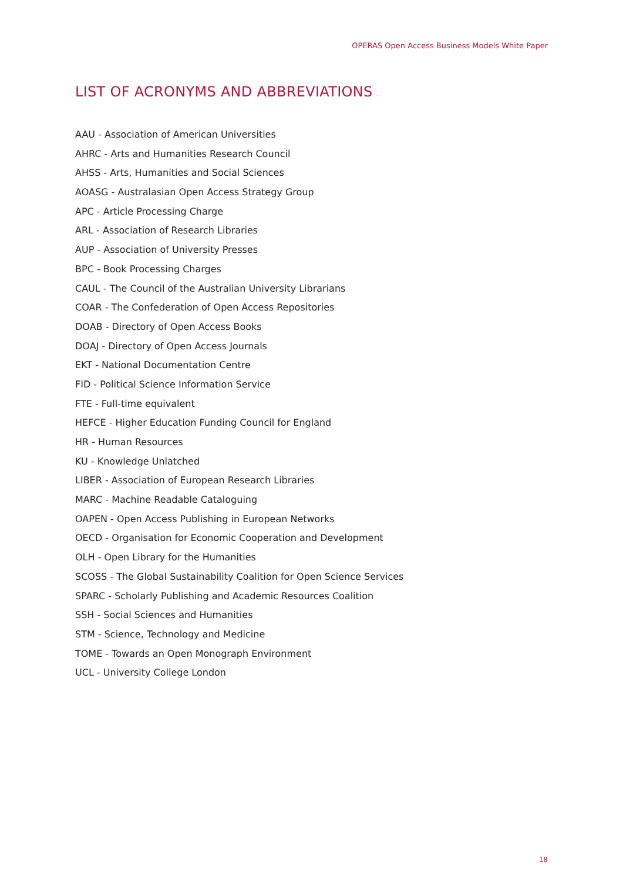OPERAS Open Access Business Models White Paper
LIST OF ACRONYMS AND ABBREVIATIONS
AAU - Association of American Universities
AHRC - Arts and Humanities Research Council
AHSS - Arts, Humanities and Social Sciences
AOASG - Australasian Open Access Strategy Group
APC - Article Processing Charge
ARL - Association of Research Libraries
AUP - Association of University Presses
BPC - Book Processing Charges
CAUL - The Council of the Australian University Librarians
COAR - The Confederation of Open Access Repositories
DOAB - Directory of Open Access Books
DOAJ - Directory of Open Access Journals
EKT - National Documentation Centre
FID - Political Science Information Service
FTE - Full-time equivalent
HEFCE - Higher Education Funding Council for England
HR - Human Resources
KU - Knowledge Unlatched
LIBER - Association of European Research Libraries
MARC - Machine Readable Cataloguing
OAPEN - Open Access Publishing in European Networks
OECD - Organisation for Economic Cooperation and Development
OLH - Open Library for the Humanities
SCOSS - The Global Sustainability Coalition for Open Science Services
SPARC - Scholarly Publishing and Academic Resources Coalition
SSH - Social Sciences and Humanities
STM - Science, Technology and Medicine
TOME - Towards an Open Monograph Environment
UCL - University College London
18